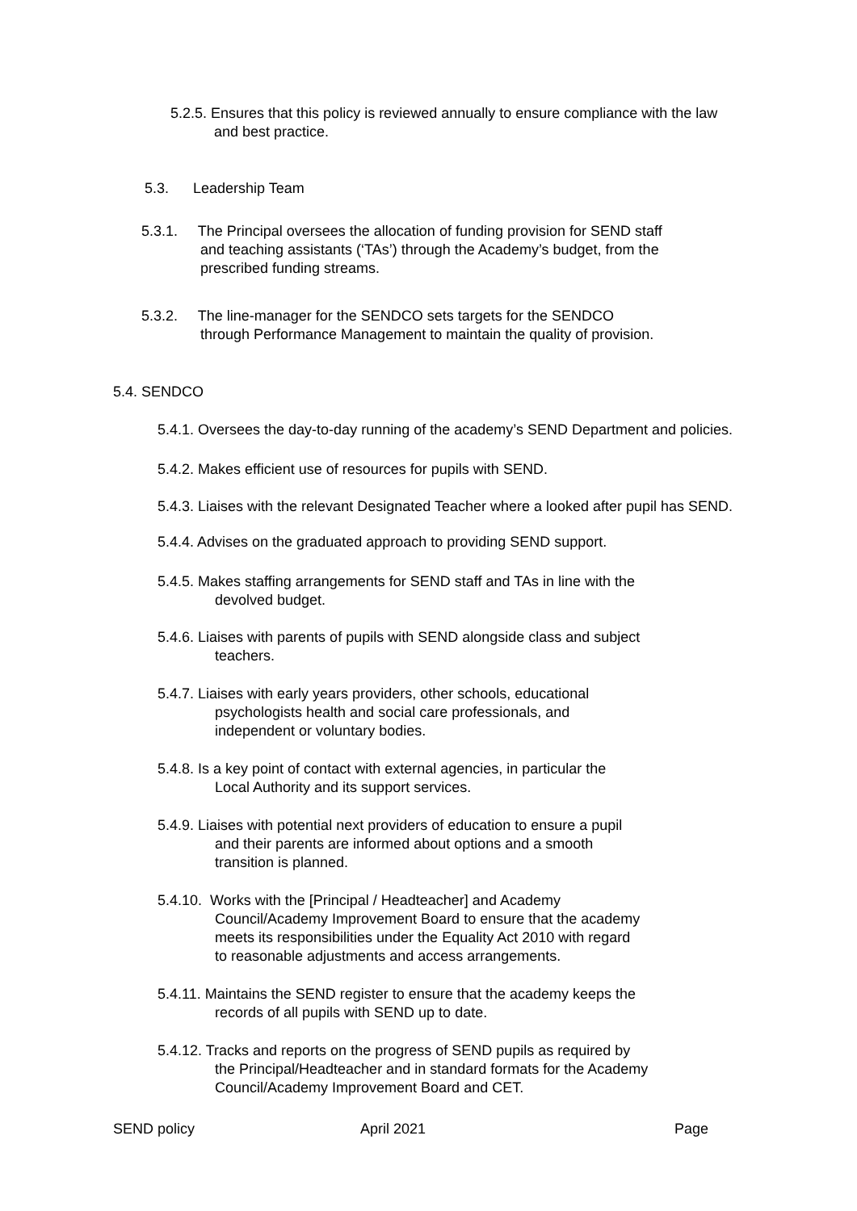5.2.5. Ensures that this policy is reviewed annually to ensure compliance with the law
and best practice.
5.3. Leadership Team
5.3.1. The Principal oversees the allocation of funding provision for SEND staff
and teaching assistants (‘TAs’) through the Academy’s budget, from the
prescribed funding streams.
5.3.2. The line-manager for the SENDCO sets targets for the SENDCO
through Performance Management to maintain the quality of provision.
5.4. SENDCO
5.4.1. Oversees the day-to-day running of the academy’s SEND Department and policies.
5.4.2. Makes efficient use of resources for pupils with SEND.
5.4.3. Liaises with the relevant Designated Teacher where a looked after pupil has SEND.
5.4.4. Advises on the graduated approach to providing SEND support.
5.4.5. Makes staffing arrangements for SEND staff and TAs in line with the
devolved budget.
5.4.6. Liaises with parents of pupils with SEND alongside class and subject
teachers.
5.4.7. Liaises with early years providers, other schools, educational
psychologists health and social care professionals, and
independent or voluntary bodies.
5.4.8. Is a key point of contact with external agencies, in particular the
Local Authority and its support services.
5.4.9. Liaises with potential next providers of education to ensure a pupil
and their parents are informed about options and a smooth
transition is planned.
5.4.10. Works with the [Principal / Headteacher] and Academy
Council/Academy Improvement Board to ensure that the academy
meets its responsibilities under the Equality Act 2010 with regard
to reasonable adjustments and access arrangements.
5.4.11. Maintains the SEND register to ensure that the academy keeps the
records of all pupils with SEND up to date.
5.4.12. Tracks and reports on the progress of SEND pupils as required by
the Principal/Headteacher and in standard formats for the Academy
Council/Academy Improvement Board and CET.
SEND policy April 2021 Page